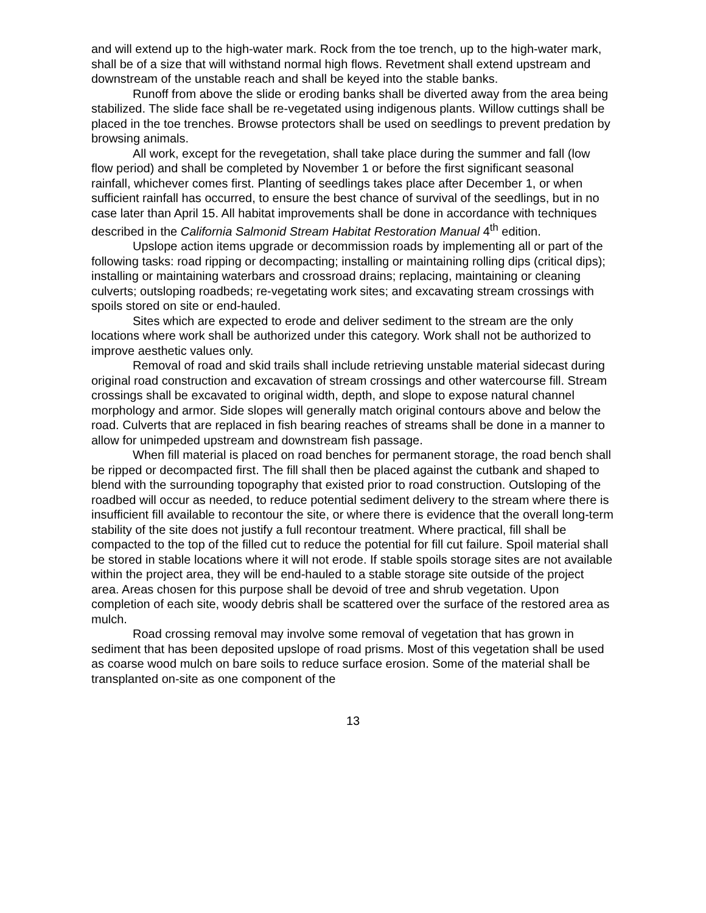and will extend up to the high-water mark. Rock from the toe trench, up to the high-water mark, shall be of a size that will withstand normal high flows. Revetment shall extend upstream and downstream of the unstable reach and shall be keyed into the stable banks.
Runoff from above the slide or eroding banks shall be diverted away from the area being stabilized. The slide face shall be re-vegetated using indigenous plants. Willow cuttings shall be placed in the toe trenches. Browse protectors shall be used on seedlings to prevent predation by browsing animals.
All work, except for the revegetation, shall take place during the summer and fall (low flow period) and shall be completed by November 1 or before the first significant seasonal rainfall, whichever comes first. Planting of seedlings takes place after December 1, or when sufficient rainfall has occurred, to ensure the best chance of survival of the seedlings, but in no case later than April 15. All habitat improvements shall be done in accordance with techniques described in the California Salmonid Stream Habitat Restoration Manual 4<sup>th</sup> edition.
Upslope action items upgrade or decommission roads by implementing all or part of the following tasks: road ripping or decompacting; installing or maintaining rolling dips (critical dips); installing or maintaining waterbars and crossroad drains; replacing, maintaining or cleaning culverts; outsloping roadbeds; re-vegetating work sites; and excavating stream crossings with spoils stored on site or end-hauled.
Sites which are expected to erode and deliver sediment to the stream are the only locations where work shall be authorized under this category. Work shall not be authorized to improve aesthetic values only.
Removal of road and skid trails shall include retrieving unstable material sidecast during original road construction and excavation of stream crossings and other watercourse fill. Stream crossings shall be excavated to original width, depth, and slope to expose natural channel morphology and armor. Side slopes will generally match original contours above and below the road. Culverts that are replaced in fish bearing reaches of streams shall be done in a manner to allow for unimpeded upstream and downstream fish passage.
When fill material is placed on road benches for permanent storage, the road bench shall be ripped or decompacted first. The fill shall then be placed against the cutbank and shaped to blend with the surrounding topography that existed prior to road construction. Outsloping of the roadbed will occur as needed, to reduce potential sediment delivery to the stream where there is insufficient fill available to recontour the site, or where there is evidence that the overall long-term stability of the site does not justify a full recontour treatment. Where practical, fill shall be compacted to the top of the filled cut to reduce the potential for fill cut failure. Spoil material shall be stored in stable locations where it will not erode. If stable spoils storage sites are not available within the project area, they will be end-hauled to a stable storage site outside of the project area. Areas chosen for this purpose shall be devoid of tree and shrub vegetation. Upon completion of each site, woody debris shall be scattered over the surface of the restored area as mulch.
Road crossing removal may involve some removal of vegetation that has grown in sediment that has been deposited upslope of road prisms. Most of this vegetation shall be used as coarse wood mulch on bare soils to reduce surface erosion. Some of the material shall be transplanted on-site as one component of the
13